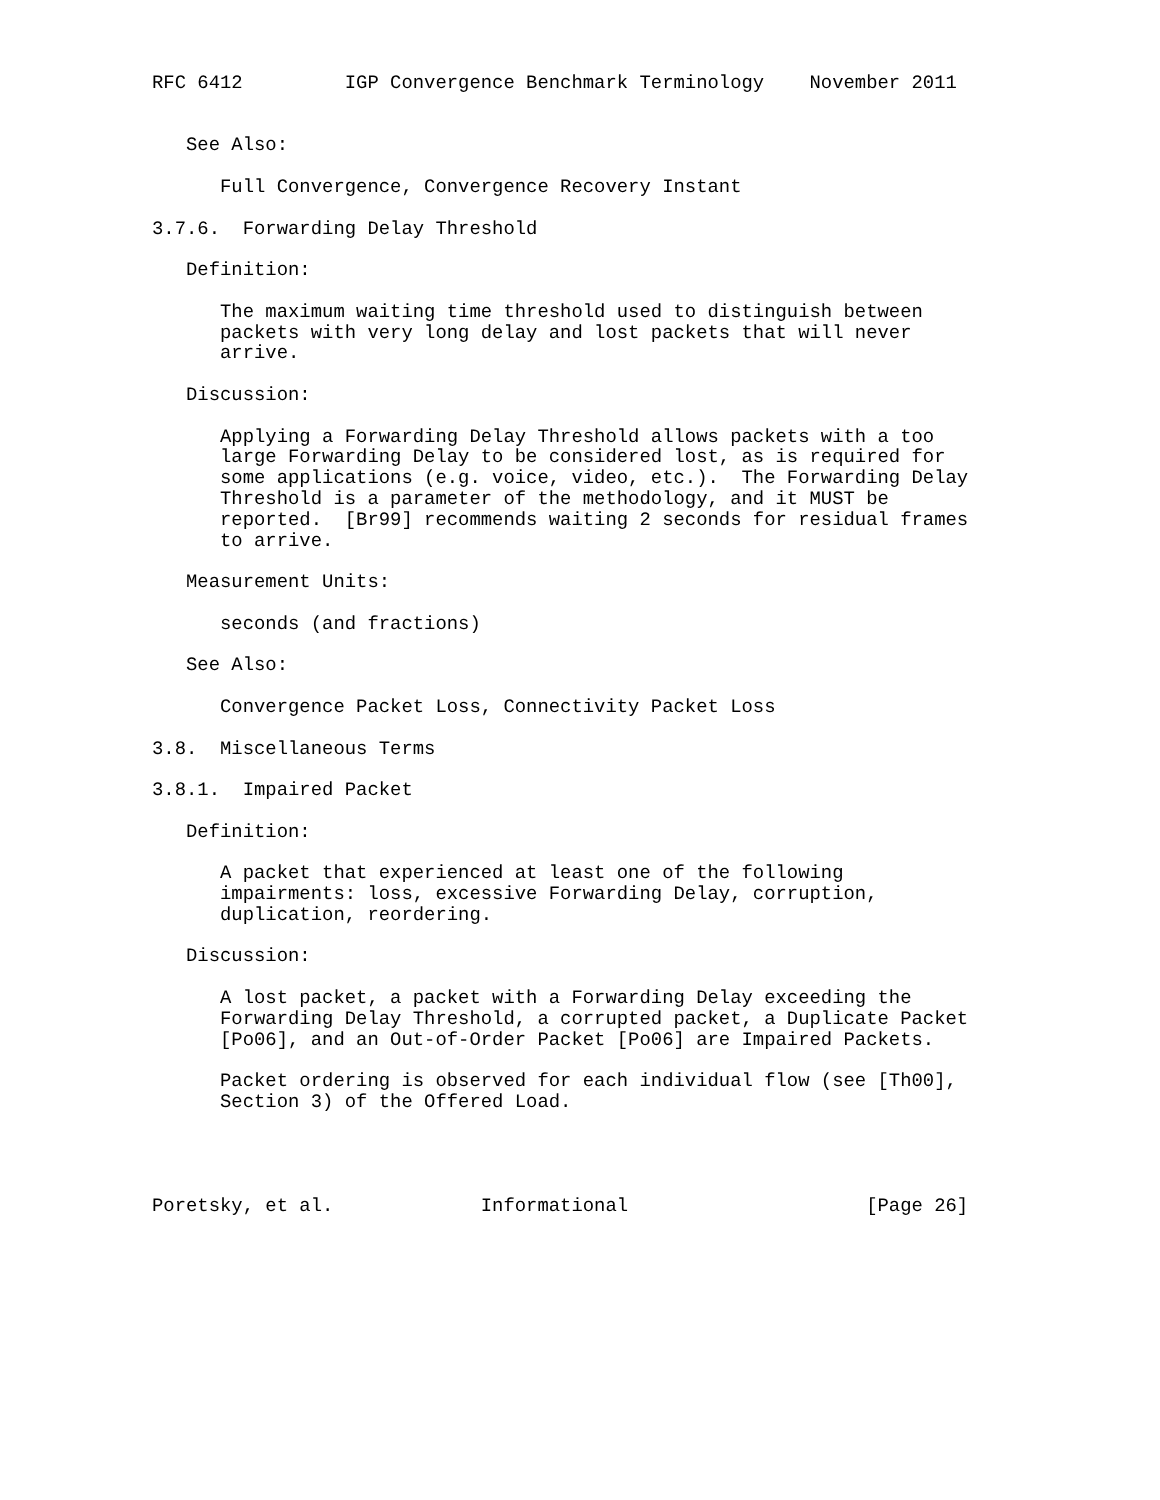RFC 6412         IGP Convergence Benchmark Terminology    November 2011


   See Also:

      Full Convergence, Convergence Recovery Instant

3.7.6.  Forwarding Delay Threshold

   Definition:

      The maximum waiting time threshold used to distinguish between
      packets with very long delay and lost packets that will never
      arrive.

   Discussion:

      Applying a Forwarding Delay Threshold allows packets with a too
      large Forwarding Delay to be considered lost, as is required for
      some applications (e.g. voice, video, etc.).  The Forwarding Delay
      Threshold is a parameter of the methodology, and it MUST be
      reported.  [Br99] recommends waiting 2 seconds for residual frames
      to arrive.

   Measurement Units:

      seconds (and fractions)

   See Also:

      Convergence Packet Loss, Connectivity Packet Loss

3.8.  Miscellaneous Terms

3.8.1.  Impaired Packet

   Definition:

      A packet that experienced at least one of the following
      impairments: loss, excessive Forwarding Delay, corruption,
      duplication, reordering.

   Discussion:

      A lost packet, a packet with a Forwarding Delay exceeding the
      Forwarding Delay Threshold, a corrupted packet, a Duplicate Packet
      [Po06], and an Out-of-Order Packet [Po06] are Impaired Packets.

      Packet ordering is observed for each individual flow (see [Th00],
      Section 3) of the Offered Load.




Poretsky, et al.             Informational                     [Page 26]